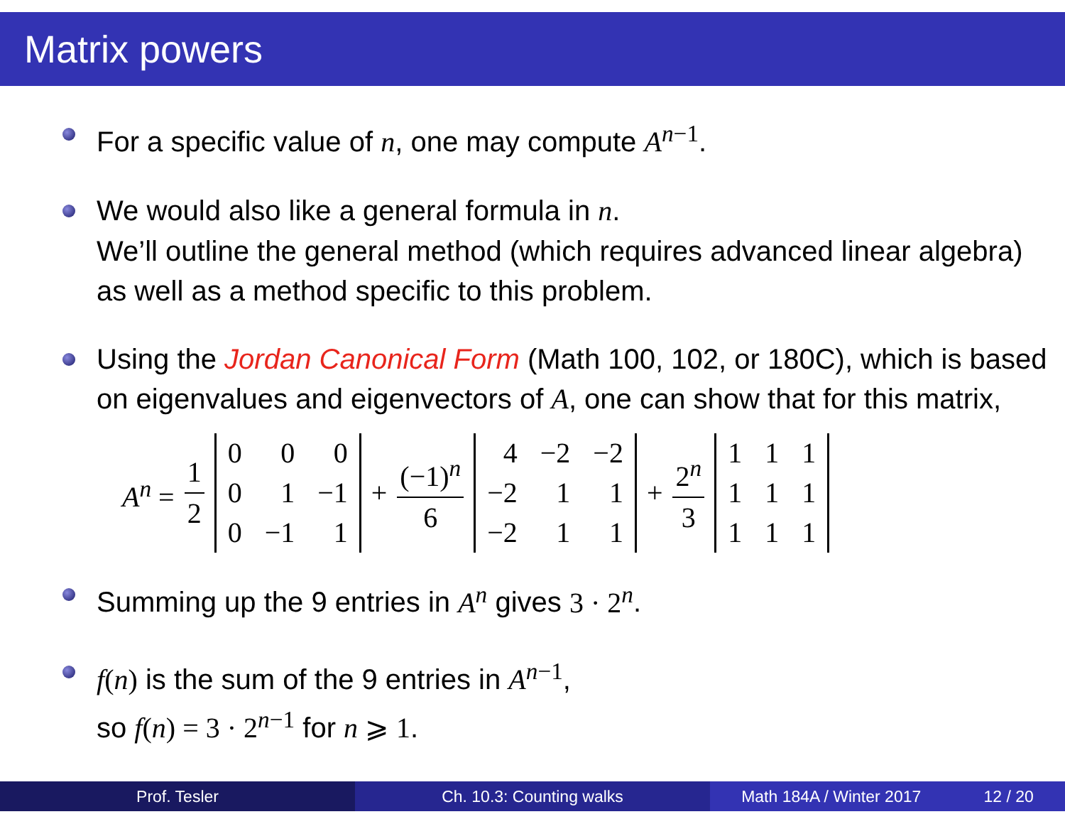Matrix powers
For a specific value of n, one may compute A<sup>n−1</sup>.
We would also like a general formula in n.
We’ll outline the general method (which requires advanced linear algebra) as well as a method specific to this problem.
Using the Jordan Canonical Form (Math 100, 102, or 180C), which is based on eigenvalues and eigenvectors of A, one can show that for this matrix,
A<sup>n</sup> = 1 2
| 0 | 0 | 0 |
| 0 | 1 | −1 |
| 0 | −1 | 1 |
+ (−1)<sup>n</sup> 6
| 4 | −2 | −2 |
| −2 | 1 | 1 |
| −2 | 1 | 1 |
+ 2<sup>n</sup> 3
| 1 | 1 | 1 |
| 1 | 1 | 1 |
| 1 | 1 | 1 |
Summing up the 9 entries in A<sup>n</sup> gives 3 · 2<sup>n</sup>.
f(n) is the sum of the 9 entries in A<sup>n−1</sup>,
so f(n) = 3 · 2<sup>n−1</sup> for n ⩾ 1.
Prof. Tesler Ch. 10.3: Counting walks Math 184A / Winter 2017 12 / 20